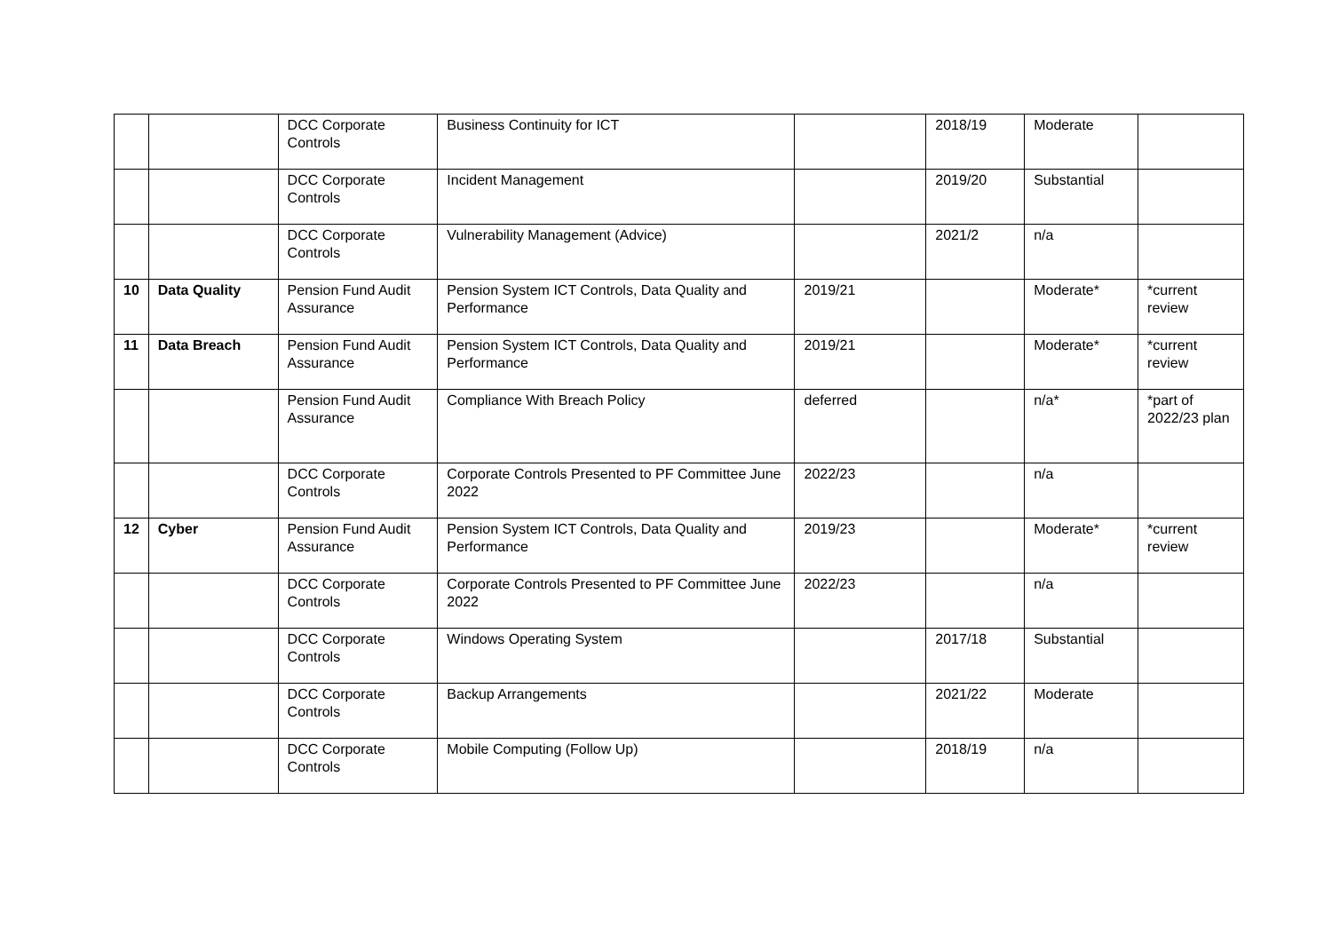| | | DCC Corporate Controls | Business Continuity for ICT | | 2018/19 | Moderate | |
| | | DCC Corporate Controls | Incident Management | | 2019/20 | Substantial | |
| | | DCC Corporate Controls | Vulnerability Management (Advice) | | 2021/2 | n/a | |
| 10 | Data Quality | Pension Fund Audit Assurance | Pension System ICT Controls, Data Quality and Performance | 2019/21 | | Moderate* | *current review |
| 11 | Data Breach | Pension Fund Audit Assurance | Pension System ICT Controls, Data Quality and Performance | 2019/21 | | Moderate* | *current review |
| | | Pension Fund Audit Assurance | Compliance With Breach Policy | deferred | | n/a* | *part of 2022/23 plan |
| | | DCC Corporate Controls | Corporate Controls Presented to PF Committee June 2022 | 2022/23 | | n/a | |
| 12 | Cyber | Pension Fund Audit Assurance | Pension System ICT Controls, Data Quality and Performance | 2019/23 | | Moderate* | *current review |
| | | DCC Corporate Controls | Corporate Controls Presented to PF Committee June 2022 | 2022/23 | | n/a | |
| | | DCC Corporate Controls | Windows Operating System | | 2017/18 | Substantial | |
| | | DCC Corporate Controls | Backup Arrangements | | 2021/22 | Moderate | |
| | | DCC Corporate Controls | Mobile Computing (Follow Up) | | 2018/19 | n/a | |